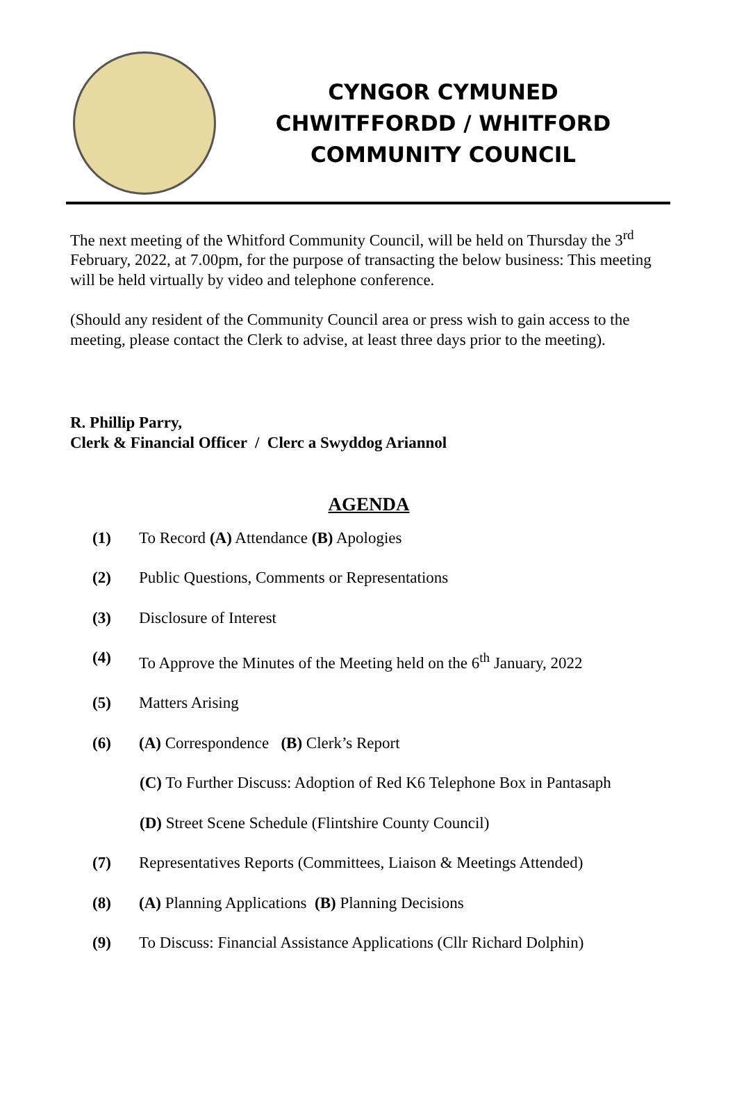CYNGOR CYMUNED
CHWITFFORDD / WHITFORD
COMMUNITY COUNCIL
The next meeting of the Whitford Community Council, will be held on Thursday the 3<sup>rd</sup> February, 2022, at 7.00pm, for the purpose of transacting the below business: This meeting will be held virtually by video and telephone conference.
(Should any resident of the Community Council area or press wish to gain access to the meeting, please contact the Clerk to advise, at least three days prior to the meeting).
R. Phillip Parry,
Clerk & Financial Officer / Clerc a Swyddog Ariannol
AGENDA
(1) To Record (A) Attendance (B) Apologies
(2) Public Questions, Comments or Representations
(3) Disclosure of Interest
(4) To Approve the Minutes of the Meeting held on the 6<sup>th</sup> January, 2022
(5) Matters Arising
(6) (A) Correspondence (B) Clerk’s Report
(C) To Further Discuss: Adoption of Red K6 Telephone Box in Pantasaph
(D) Street Scene Schedule (Flintshire County Council)
(7) Representatives Reports (Committees, Liaison & Meetings Attended)
(8) (A) Planning Applications (B) Planning Decisions
(9) To Discuss: Financial Assistance Applications (Cllr Richard Dolphin)